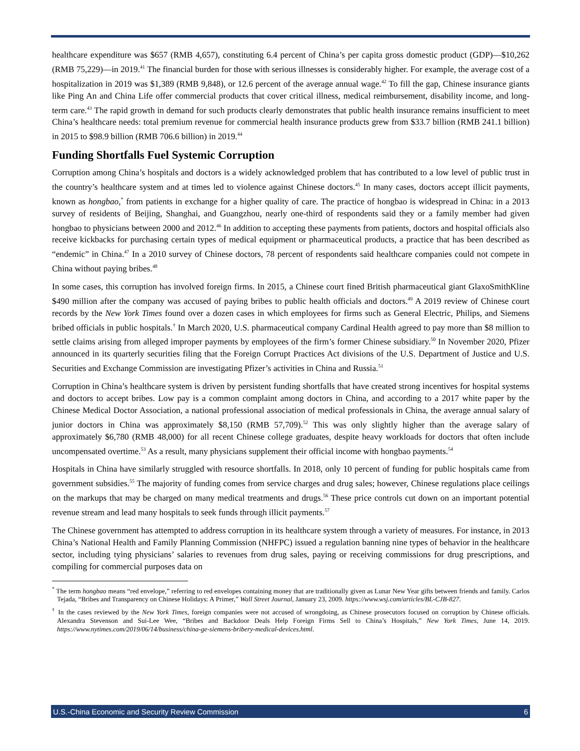healthcare expenditure was $657 (RMB 4,657), constituting 6.4 percent of China’s per capita gross domestic product (GDP)—$10,262 (RMB 75,229)—in 2019.<sup>41</sup> The financial burden for those with serious illnesses is considerably higher. For example, the average cost of a hospitalization in 2019 was $1,389 (RMB 9,848), or 12.6 percent of the average annual wage.<sup>42</sup> To fill the gap, Chinese insurance giants like Ping An and China Life offer commercial products that cover critical illness, medical reimbursement, disability income, and long-term care.<sup>43</sup> The rapid growth in demand for such products clearly demonstrates that public health insurance remains insufficient to meet China’s healthcare needs: total premium revenue for commercial health insurance products grew from $33.7 billion (RMB 241.1 billion) in 2015 to $98.9 billion (RMB 706.6 billion) in 2019.<sup>44</sup>
Funding Shortfalls Fuel Systemic Corruption
Corruption among China’s hospitals and doctors is a widely acknowledged problem that has contributed to a low level of public trust in the country’s healthcare system and at times led to violence against Chinese doctors.<sup>45</sup> In many cases, doctors accept illicit payments, known as hongbao,<sup>*</sup> from patients in exchange for a higher quality of care. The practice of hongbao is widespread in China: in a 2013 survey of residents of Beijing, Shanghai, and Guangzhou, nearly one-third of respondents said they or a family member had given hongbao to physicians between 2000 and 2012.<sup>46</sup> In addition to accepting these payments from patients, doctors and hospital officials also receive kickbacks for purchasing certain types of medical equipment or pharmaceutical products, a practice that has been described as “endemic” in China.<sup>47</sup> In a 2010 survey of Chinese doctors, 78 percent of respondents said healthcare companies could not compete in China without paying bribes.<sup>48</sup>
In some cases, this corruption has involved foreign firms. In 2015, a Chinese court fined British pharmaceutical giant GlaxoSmithKline $490 million after the company was accused of paying bribes to public health officials and doctors.<sup>49</sup> A 2019 review of Chinese court records by the New York Times found over a dozen cases in which employees for firms such as General Electric, Philips, and Siemens bribed officials in public hospitals.<sup>†</sup> In March 2020, U.S. pharmaceutical company Cardinal Health agreed to pay more than $8 million to settle claims arising from alleged improper payments by employees of the firm’s former Chinese subsidiary.<sup>50</sup> In November 2020, Pfizer announced in its quarterly securities filing that the Foreign Corrupt Practices Act divisions of the U.S. Department of Justice and U.S. Securities and Exchange Commission are investigating Pfizer’s activities in China and Russia.<sup>51</sup>
Corruption in China’s healthcare system is driven by persistent funding shortfalls that have created strong incentives for hospital systems and doctors to accept bribes. Low pay is a common complaint among doctors in China, and according to a 2017 white paper by the Chinese Medical Doctor Association, a national professional association of medical professionals in China, the average annual salary of junior doctors in China was approximately $8,150 (RMB 57,709).<sup>52</sup> This was only slightly higher than the average salary of approximately $6,780 (RMB 48,000) for all recent Chinese college graduates, despite heavy workloads for doctors that often include uncompensated overtime.<sup>53</sup> As a result, many physicians supplement their official income with hongbao payments.<sup>54</sup>
Hospitals in China have similarly struggled with resource shortfalls. In 2018, only 10 percent of funding for public hospitals came from government subsidies.<sup>55</sup> The majority of funding comes from service charges and drug sales; however, Chinese regulations place ceilings on the markups that may be charged on many medical treatments and drugs.<sup>56</sup> These price controls cut down on an important potential revenue stream and lead many hospitals to seek funds through illicit payments.<sup>57</sup>
The Chinese government has attempted to address corruption in its healthcare system through a variety of measures. For instance, in 2013 China’s National Health and Family Planning Commission (NHFPC) issued a regulation banning nine types of behavior in the healthcare sector, including tying physicians’ salaries to revenues from drug sales, paying or receiving commissions for drug prescriptions, and compiling for commercial purposes data on
<sup>*</sup> The term hongbao means “red envelope,” referring to red envelopes containing money that are traditionally given as Lunar New Year gifts between friends and family. Carlos Tejada, “Bribes and Transparency on Chinese Holidays: A Primer,” Wall Street Journal, January 23, 2009. https://www.wsj.com/articles/BL-CJB-827.
<sup>†</sup> In the cases reviewed by the New York Times, foreign companies were not accused of wrongdoing, as Chinese prosecutors focused on corruption by Chinese officials. Alexandra Stevenson and Sui-Lee Wee, “Bribes and Backdoor Deals Help Foreign Firms Sell to China’s Hospitals,” New York Times, June 14, 2019. https://www.nytimes.com/2019/06/14/business/china-ge-siemens-bribery-medical-devices.html.
U.S.-China Economic and Security Review Commission 6